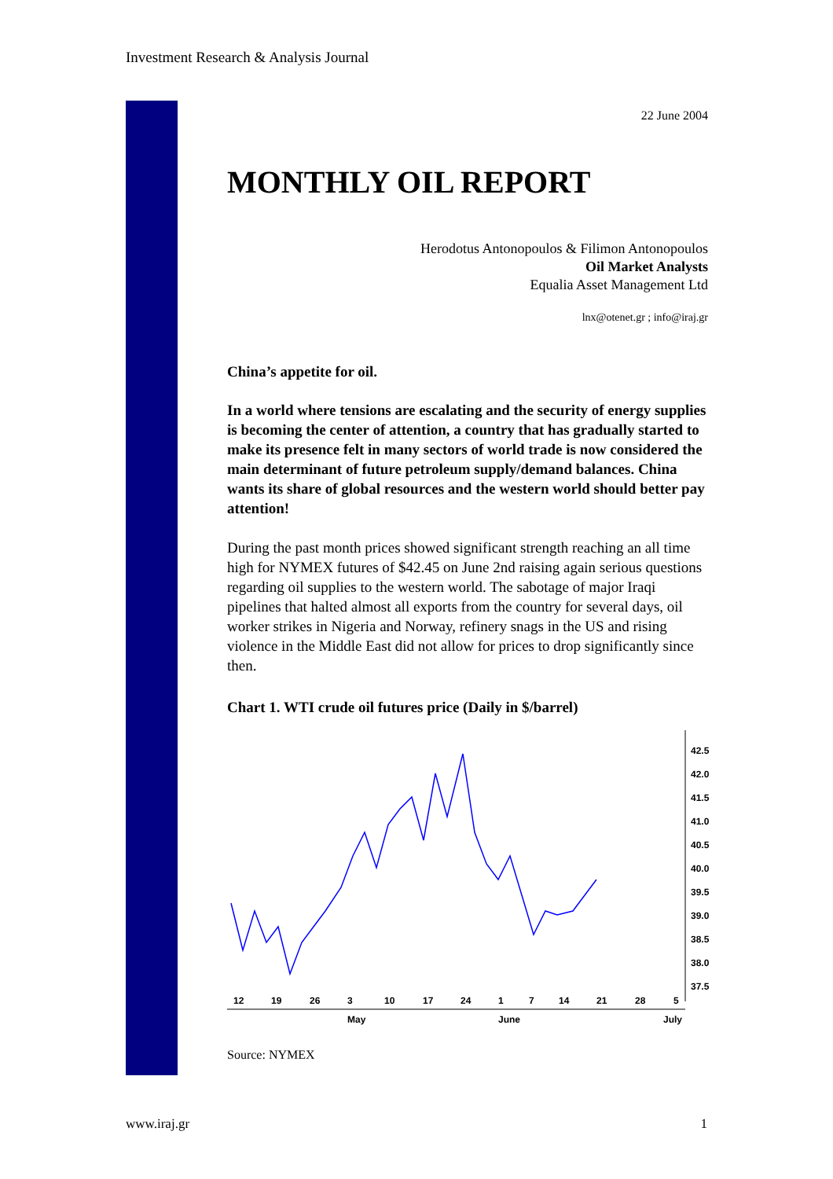Investment Research & Analysis Journal
22 June 2004
MONTHLY OIL REPORT
Herodotus Antonopoulos & Filimon Antonopoulos
Oil Market Analysts
Equalia Asset Management Ltd
lnx@otenet.gr ; info@iraj.gr
China’s appetite for oil.
In a world where tensions are escalating and the security of energy supplies is becoming the center of attention, a country that has gradually started to make its presence felt in many sectors of world trade is now considered the main determinant of future petroleum supply/demand balances. China wants its share of global resources and the western world should better pay attention!
During the past month prices showed significant strength reaching an all time high for NYMEX futures of $42.45 on June 2nd raising again serious questions regarding oil supplies to the western world. The sabotage of major Iraqi pipelines that halted almost all exports from the country for several days, oil worker strikes in Nigeria and Norway, refinery snags in the US and rising violence in the Middle East did not allow for prices to drop significantly since then.
Chart 1. WTI crude oil futures price (Daily in $/barrel)
42.5
42.0
41.5
41.0
40.5
40.0
39.5
39.0
38.5
38.0
37.5
12
19
26
3
10
17
24
1
7
14
21
28
5
May
June
July
Source: NYMEX
www.iraj.gr 1